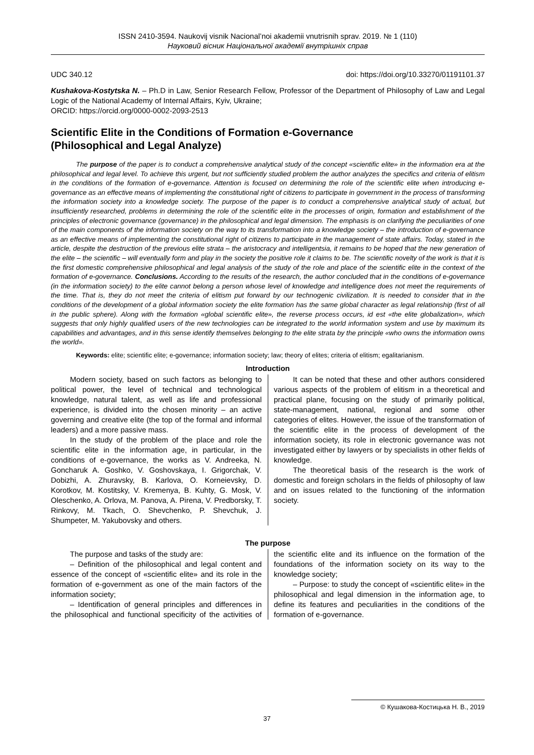ISSN 2410-3594. Naukovij visnik Nacional’noi akademii vnutrisnih sprav. 2019. № 1 (110)
Науковий вісник Національної академії внутрішніх справ
UDC 340.12 doi: https://doi.org/10.33270/01191101.37
Kushakova-Kostytska N. – Ph.D in Law, Senior Research Fellow, Professor of the Department of Philosophy of Law and Legal Logic of the National Academy of Internal Affairs, Kyiv, Ukraine;
ORCID: https://orcid.org/0000-0002-2093-2513
Scientific Elite in the Conditions of Formation e-Governance
(Philosophical and Legal Analyze)
The purpose of the paper is to conduct a comprehensive analytical study of the concept «scientific elite» in the information era at the philosophical and legal level. To achieve this urgent, but not sufficiently studied problem the author analyzes the specifics and criteria of elitism in the conditions of the formation of e-governance. Attention is focused on determining the role of the scientific elite when introducing e-governance as an effective means of implementing the constitutional right of citizens to participate in government in the process of transforming the information society into a knowledge society. The purpose of the paper is to conduct a comprehensive analytical study of actual, but insufficiently researched, problems in determining the role of the scientific elite in the processes of origin, formation and establishment of the principles of electronic governance (governance) in the philosophical and legal dimension. The emphasis is on clarifying the peculiarities of one of the main components of the information society on the way to its transformation into a knowledge society – the introduction of e-governance as an effective means of implementing the constitutional right of citizens to participate in the management of state affairs. Today, stated in the article, despite the destruction of the previous elite strata – the aristocracy and intelligentsia, it remains to be hoped that the new generation of the elite – the scientific – will eventually form and play in the society the positive role it claims to be. The scientific novelty of the work is that it is the first domestic comprehensive philosophical and legal analysis of the study of the role and place of the scientific elite in the context of the formation of e-governance. Conclusions. According to the results of the research, the author concluded that in the conditions of e-governance (in the information society) to the elite cannot belong a person whose level of knowledge and intelligence does not meet the requirements of the time. That is, they do not meet the criteria of elitism put forward by our technogenic civilization. It is needed to consider that in the conditions of the development of a global information society the elite formation has the same global character as legal relationship (first of all in the public sphere). Along with the formation «global scientific elite», the reverse process occurs, id est «the elite globalization», which suggests that only highly qualified users of the new technologies can be integrated to the world information system and use by maximum its capabilities and advantages, and in this sense identify themselves belonging to the elite strata by the principle «who owns the information owns the world».
Keywords: elite; scientific elite; e-governance; information society; law; theory of elites; criteria of elitism; egalitarianism.
Introduction
Modern society, based on such factors as belonging to political power, the level of technical and technological knowledge, natural talent, as well as life and professional experience, is divided into the chosen minority – an active governing and creative elite (the top of the formal and informal leaders) and a more passive mass.
In the study of the problem of the place and role the scientific elite in the information age, in particular, in the conditions of e-governance, the works as V. Andreeka, N. Goncharuk A. Goshko, V. Goshovskaya, I. Grigorchak, V. Dobizhi, A. Zhuravsky, B. Karlova, O. Korneievsky, D. Korotkov, M. Kostitsky, V. Kremenya, B. Kuhty, G. Mosk, V. Oleschenko, A. Orlova, M. Panova, A. Pirena, V. Predborsky, T. Rinkovy, M. Tkach, O. Shevchenko, P. Shevchuk, J. Shumpeter, M. Yakubovsky and others.
It can be noted that these and other authors considered various aspects of the problem of elitism in a theoretical and practical plane, focusing on the study of primarily political, state-management, national, regional and some other categories of elites. However, the issue of the transformation of the scientific elite in the process of development of the information society, its role in electronic governance was not investigated either by lawyers or by specialists in other fields of knowledge.
The theoretical basis of the research is the work of domestic and foreign scholars in the fields of philosophy of law and on issues related to the functioning of the information society.
The purpose
The purpose and tasks of the study are:
– Definition of the philosophical and legal content and essence of the concept of «scientific elite» and its role in the formation of e-government as one of the main factors of the information society;
– Identification of general principles and differences in the philosophical and functional specificity of the activities of the scientific elite and its influence on the formation of the foundations of the information society on its way to the knowledge society;
– Purpose: to study the concept of «scientific elite» in the philosophical and legal dimension in the information age, to define its features and peculiarities in the conditions of the formation of e-governance.
© Кушакова-Костицька Н. В., 2019
37